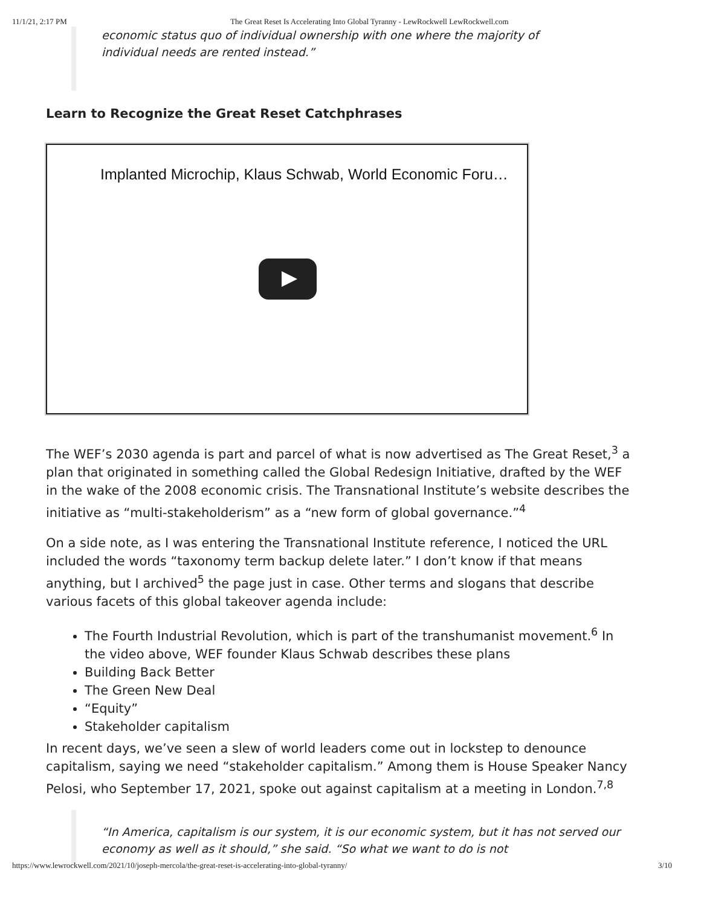11/1/21, 2:17 PM The Great Reset Is Accelerating Into Global Tyranny - LewRockwell LewRockwell.com
economic status quo of individual ownership with one where the majority of
individual needs are rented instead.”
Learn to Recognize the Great Reset Catchphrases
Implanted Microchip, Klaus Schwab, World Economic Foru…
The WEF’s 2030 agenda is part and parcel of what is now advertised as The Great Reset,<sup>3</sup> a plan that originated in something called the Global Redesign Initiative, drafted by the WEF in the wake of the 2008 economic crisis. The Transnational Institute’s website describes the initiative as “multi-stakeholderism” as a “new form of global governance.”<sup>4</sup>
On a side note, as I was entering the Transnational Institute reference, I noticed the URL included the words “taxonomy term backup delete later.” I don’t know if that means anything, but I archived<sup>5</sup> the page just in case. Other terms and slogans that describe various facets of this global takeover agenda include:
The Fourth Industrial Revolution, which is part of the transhumanist movement.<sup>6</sup> In the video above, WEF founder Klaus Schwab describes these plans
Building Back Better
The Green New Deal
“Equity”
Stakeholder capitalism
In recent days, we’ve seen a slew of world leaders come out in lockstep to denounce capitalism, saying we need “stakeholder capitalism.” Among them is House Speaker Nancy Pelosi, who September 17, 2021, spoke out against capitalism at a meeting in London.<sup>7,8</sup>
“In America, capitalism is our system, it is our economic system, but it has not served our economy as well as it should,” she said. “So what we want to do is not
https://www.lewrockwell.com/2021/10/joseph-mercola/the-great-reset-is-accelerating-into-global-tyranny/ 3/10